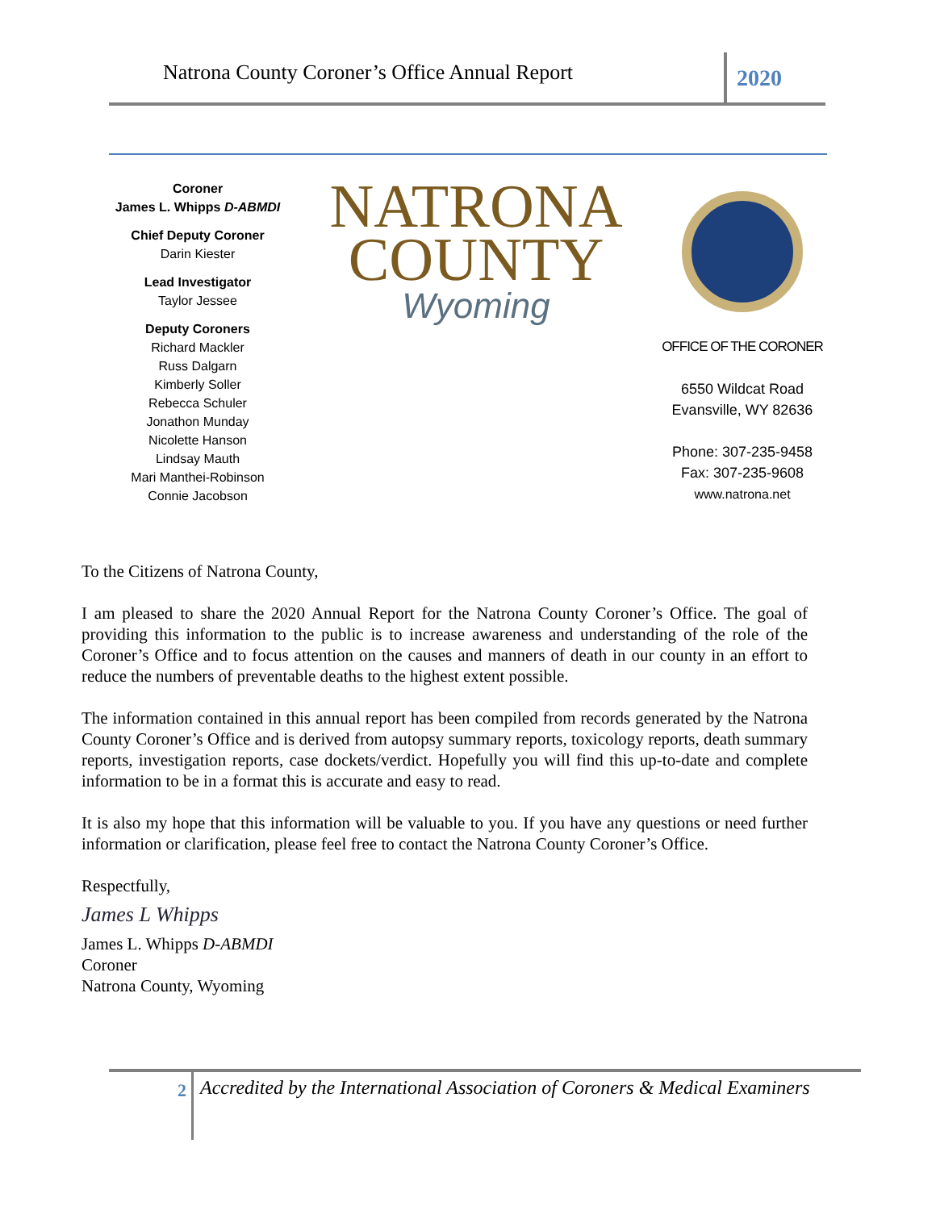Natrona County Coroner’s Office Annual Report
2020
Coroner
James L. Whipps D-ABMDI
Chief Deputy Coroner
Darin Kiester
Lead Investigator
Taylor Jessee
Deputy Coroners
Richard Mackler
Russ Dalgarn
Kimberly Soller
Rebecca Schuler
Jonathon Munday
Nicolette Hanson
Lindsay Mauth
Mari Manthei-Robinson
Connie Jacobson
NATRONA
COUNTY
Wyoming
OFFICE OF THE CORONER
6550 Wildcat Road
Evansville, WY 82636
Phone: 307-235-9458
Fax: 307-235-9608
www.natrona.net
To the Citizens of Natrona County,
I am pleased to share the 2020 Annual Report for the Natrona County Coroner’s Office. The goal of providing this information to the public is to increase awareness and understanding of the role of the Coroner’s Office and to focus attention on the causes and manners of death in our county in an effort to reduce the numbers of preventable deaths to the highest extent possible.
The information contained in this annual report has been compiled from records generated by the Natrona County Coroner’s Office and is derived from autopsy summary reports, toxicology reports, death summary reports, investigation reports, case dockets/verdict. Hopefully you will find this up-to-date and complete information to be in a format this is accurate and easy to read.
It is also my hope that this information will be valuable to you. If you have any questions or need further information or clarification, please feel free to contact the Natrona County Coroner’s Office.
Respectfully,
James L Whipps
James L. Whipps D-ABMDI
Coroner
Natrona County, Wyoming
2
Accredited by the International Association of Coroners & Medical Examiners